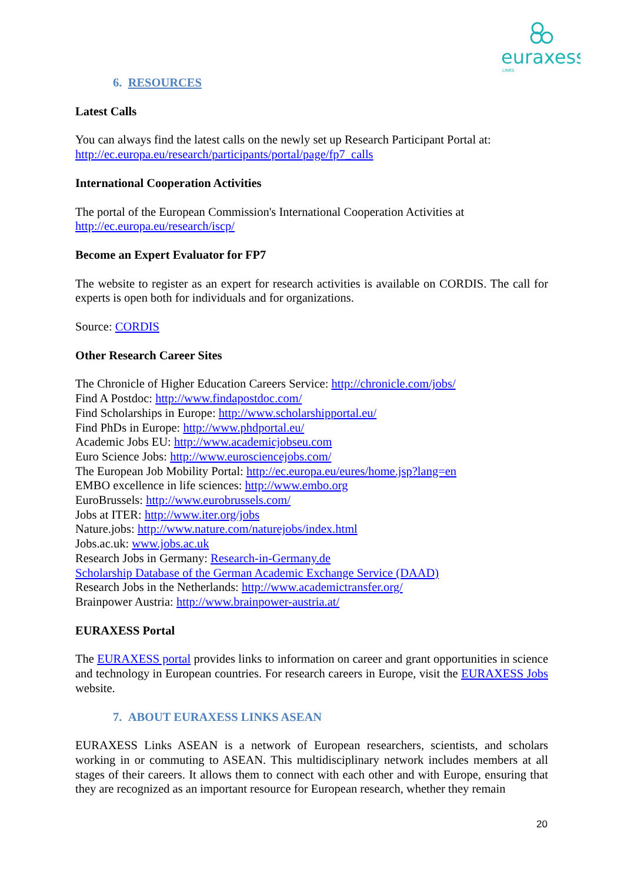euraxess
LINKS
6. RESOURCES
Latest Calls
You can always find the latest calls on the newly set up Research Participant Portal at:
http://ec.europa.eu/research/participants/portal/page/fp7_calls
International Cooperation Activities
The portal of the European Commission's International Cooperation Activities at
http://ec.europa.eu/research/iscp/
Become an Expert Evaluator for FP7
The website to register as an expert for research activities is available on CORDIS. The call for experts is open both for individuals and for organizations.
Source: CORDIS
Other Research Career Sites
The Chronicle of Higher Education Careers Service: http://chronicle.com/jobs/
Find A Postdoc: http://www.findapostdoc.com/
Find Scholarships in Europe: http://www.scholarshipportal.eu/
Find PhDs in Europe: http://www.phdportal.eu/
Academic Jobs EU: http://www.academicjobseu.com
Euro Science Jobs: http://www.eurosciencejobs.com/
The European Job Mobility Portal: http://ec.europa.eu/eures/home.jsp?lang=en
EMBO excellence in life sciences: http://www.embo.org
EuroBrussels: http://www.eurobrussels.com/
Jobs at ITER: http://www.iter.org/jobs
Nature.jobs: http://www.nature.com/naturejobs/index.html
Jobs.ac.uk: www.jobs.ac.uk
Research Jobs in Germany: Research-in-Germany.de
Scholarship Database of the German Academic Exchange Service (DAAD)
Research Jobs in the Netherlands: http://www.academictransfer.org/
Brainpower Austria: http://www.brainpower-austria.at/
EURAXESS Portal
The EURAXESS portal provides links to information on career and grant opportunities in science and technology in European countries. For research careers in Europe, visit the EURAXESS Jobs website.
7. ABOUT EURAXESS LINKS ASEAN
EURAXESS Links ASEAN is a network of European researchers, scientists, and scholars working in or commuting to ASEAN. This multidisciplinary network includes members at all stages of their careers. It allows them to connect with each other and with Europe, ensuring that they are recognized as an important resource for European research, whether they remain
20